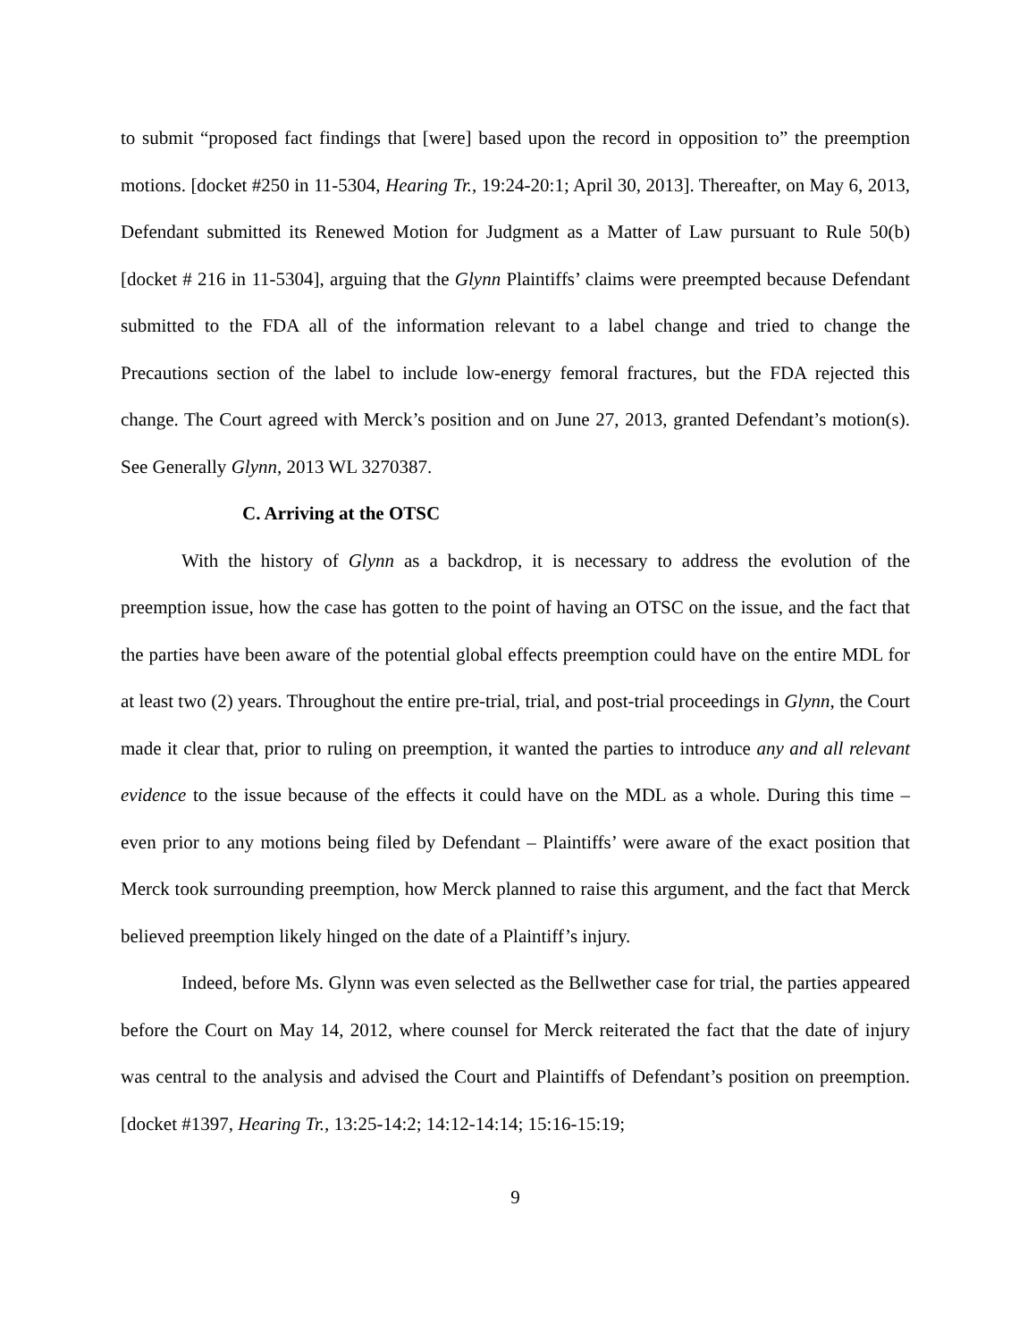to submit “proposed fact findings that [were] based upon the record in opposition to” the preemption motions. [docket #250 in 11-5304, Hearing Tr., 19:24-20:1; April 30, 2013]. Thereafter, on May 6, 2013, Defendant submitted its Renewed Motion for Judgment as a Matter of Law pursuant to Rule 50(b) [docket # 216 in 11-5304], arguing that the Glynn Plaintiffs’ claims were preempted because Defendant submitted to the FDA all of the information relevant to a label change and tried to change the Precautions section of the label to include low-energy femoral fractures, but the FDA rejected this change. The Court agreed with Merck’s position and on June 27, 2013, granted Defendant’s motion(s). See Generally Glynn, 2013 WL 3270387.
C. Arriving at the OTSC
With the history of Glynn as a backdrop, it is necessary to address the evolution of the preemption issue, how the case has gotten to the point of having an OTSC on the issue, and the fact that the parties have been aware of the potential global effects preemption could have on the entire MDL for at least two (2) years. Throughout the entire pre-trial, trial, and post-trial proceedings in Glynn, the Court made it clear that, prior to ruling on preemption, it wanted the parties to introduce any and all relevant evidence to the issue because of the effects it could have on the MDL as a whole. During this time – even prior to any motions being filed by Defendant – Plaintiffs’ were aware of the exact position that Merck took surrounding preemption, how Merck planned to raise this argument, and the fact that Merck believed preemption likely hinged on the date of a Plaintiff’s injury.
Indeed, before Ms. Glynn was even selected as the Bellwether case for trial, the parties appeared before the Court on May 14, 2012, where counsel for Merck reiterated the fact that the date of injury was central to the analysis and advised the Court and Plaintiffs of Defendant’s position on preemption. [docket #1397, Hearing Tr., 13:25-14:2; 14:12-14:14; 15:16-15:19;
9